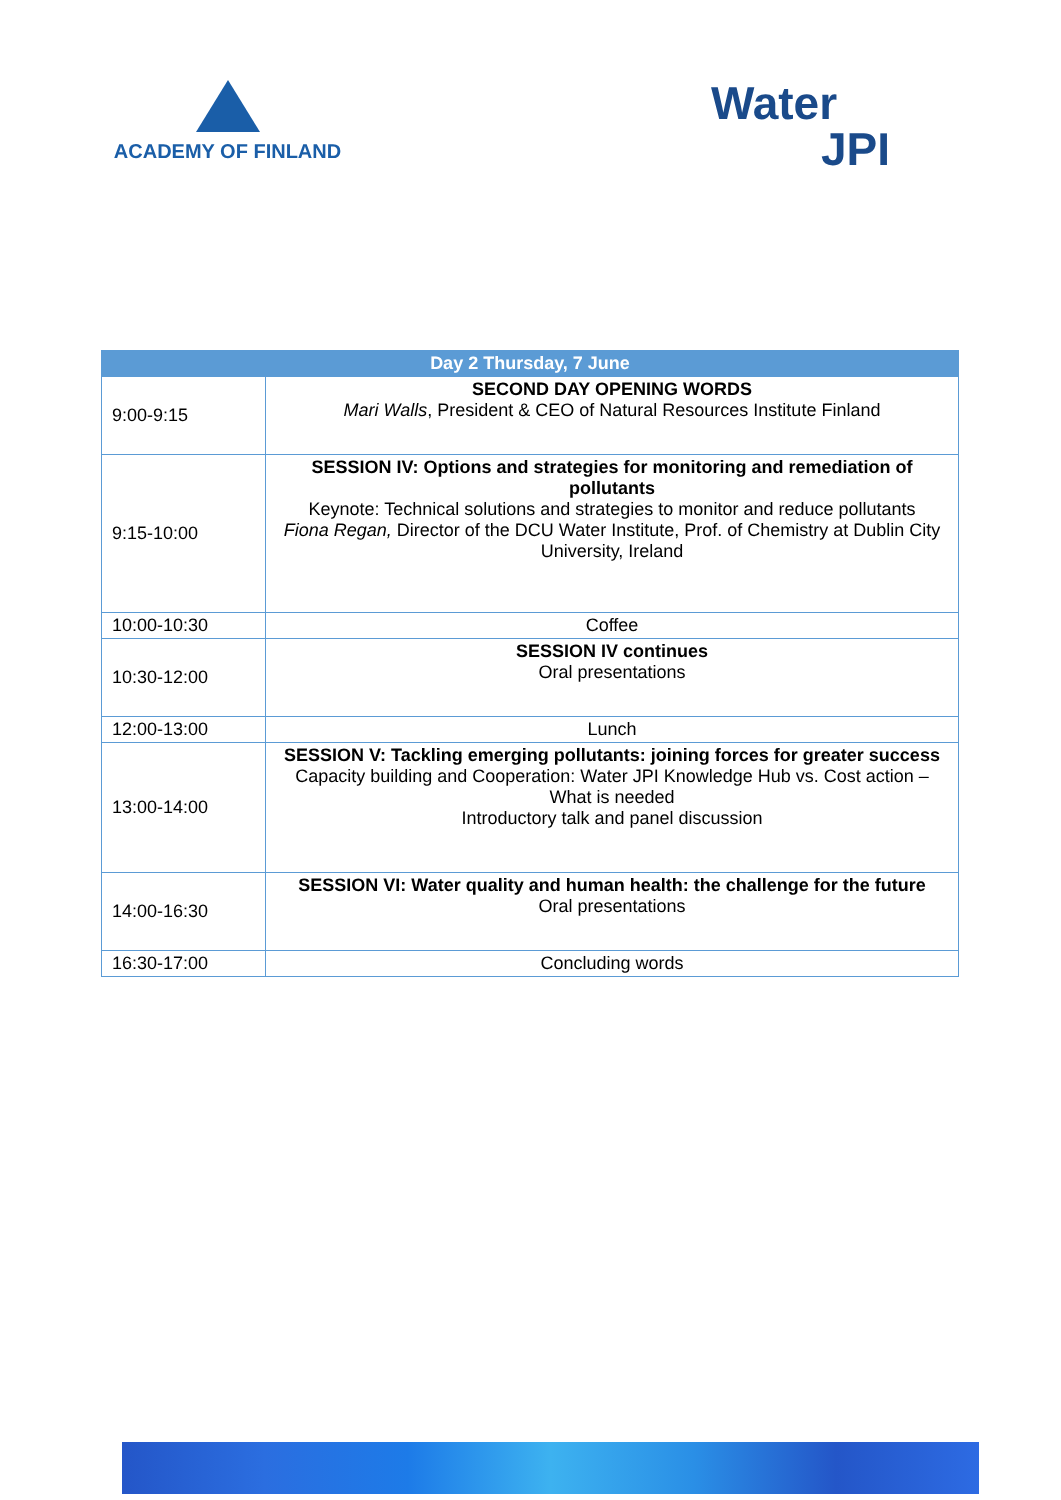ACADEMY OF FINLAND
Water
JPI
| Day 2 Thursday, 7 June | |
| --- | --- |
| 9:00-9:15 | SECOND DAY OPENING WORDS Mari Walls , President & CEO of Natural Resources Institute Finland |
| 9:15-10:00 | SESSION IV: Options and strategies for monitoring and remediation of pollutants Keynote: Technical solutions and strategies to monitor and reduce pollutants Fiona Regan, Director of the DCU Water Institute, Prof. of Chemistry at Dublin City University, Ireland |
| 10:00-10:30 | Coffee |
| 10:30-12:00 | SESSION IV continues Oral presentations |
| 12:00-13:00 | Lunch |
| 13:00-14:00 | SESSION V: Tackling emerging pollutants: joining forces for greater success Capacity building and Cooperation: Water JPI Knowledge Hub vs. Cost action – What is needed Introductory talk and panel discussion |
| 14:00-16:30 | SESSION VI: Water quality and human health: the challenge for the future Oral presentations |
| 16:30-17:00 | Concluding words |